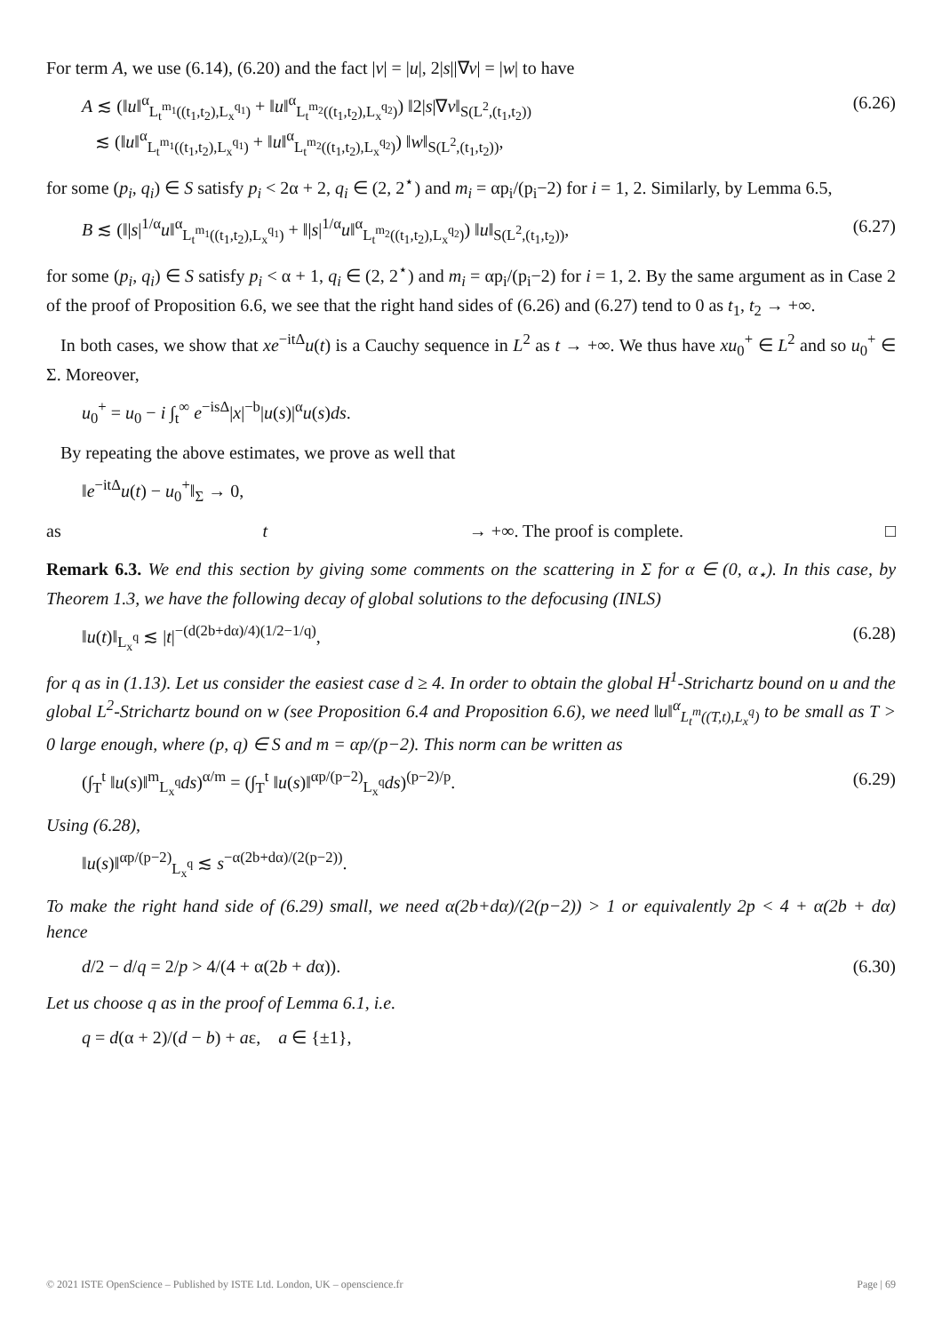For term A, we use (6.14), (6.20) and the fact |v| = |u|, 2|s||∇v| = |w| to have
A ≲ (‖u‖<sup>α</sup><sub>L<sub>t</sub><sup>m<sub>1</sub></sup>((t<sub>1</sub>,t<sub>2</sub>),L<sub>x</sub><sup>q<sub>1</sub></sup>)</sub> + ‖u‖<sup>α</sup><sub>L<sub>t</sub><sup>m<sub>2</sub></sup>((t<sub>1</sub>,t<sub>2</sub>),L<sub>x</sub><sup>q<sub>2</sub></sup>)</sub>) ‖2|s|∇v‖<sub>S(L<sup>2</sup>,(t<sub>1</sub>,t<sub>2</sub>))</sub>
≲ (‖u‖<sup>α</sup><sub>L<sub>t</sub><sup>m<sub>1</sub></sup>((t<sub>1</sub>,t<sub>2</sub>),L<sub>x</sub><sup>q<sub>1</sub></sup>)</sub> + ‖u‖<sup>α</sup><sub>L<sub>t</sub><sup>m<sub>2</sub></sup>((t<sub>1</sub>,t<sub>2</sub>),L<sub>x</sub><sup>q<sub>2</sub></sup>)</sub>) ‖w‖<sub>S(L<sup>2</sup>,(t<sub>1</sub>,t<sub>2</sub>))</sub>, (6.26)
for some (p<sub>i</sub>, q<sub>i</sub>) ∈ S satisfy p<sub>i</sub> < 2α + 2, q<sub>i</sub> ∈ (2, 2<sup>⋆</sup>) and m<sub>i</sub> = αp<sub>i</sub>/(p<sub>i</sub>−2) for i = 1, 2. Similarly, by Lemma 6.5,
B ≲ (‖|s|<sup>1/α</sup>u‖<sup>α</sup><sub>L<sub>t</sub><sup>m<sub>1</sub></sup>((t<sub>1</sub>,t<sub>2</sub>),L<sub>x</sub><sup>q<sub>1</sub></sup>)</sub> + ‖|s|<sup>1/α</sup>u‖<sup>α</sup><sub>L<sub>t</sub><sup>m<sub>2</sub></sup>((t<sub>1</sub>,t<sub>2</sub>),L<sub>x</sub><sup>q<sub>2</sub></sup>)</sub>) ‖u‖<sub>S(L<sup>2</sup>,(t<sub>1</sub>,t<sub>2</sub>))</sub>, (6.27)
for some (p<sub>i</sub>, q<sub>i</sub>) ∈ S satisfy p<sub>i</sub> < α + 1, q<sub>i</sub> ∈ (2, 2<sup>⋆</sup>) and m<sub>i</sub> = αp<sub>i</sub>/(p<sub>i</sub>−2) for i = 1, 2. By the same argument as in Case 2 of the proof of Proposition 6.6, we see that the right hand sides of (6.26) and (6.27) tend to 0 as t<sub>1</sub>, t<sub>2</sub> → +∞.
In both cases, we show that xe<sup>−itΔ</sup>u(t) is a Cauchy sequence in L<sup>2</sup> as t → +∞. We thus have xu<sub>0</sub><sup>+</sup> ∈ L<sup>2</sup> and so u<sub>0</sub><sup>+</sup> ∈ Σ. Moreover,
u<sub>0</sub><sup>+</sup> = u<sub>0</sub> − i ∫<sub>t</sub><sup>∞</sup> e<sup>−isΔ</sup>|x|<sup>−b</sup>|u(s)|<sup>α</sup>u(s)ds.
By repeating the above estimates, we prove as well that
‖e<sup>−itΔ</sup>u(t) − u<sub>0</sub><sup>+</sup>‖<sub>Σ</sub> → 0,
as t → +∞. The proof is complete. □
Remark 6.3. We end this section by giving some comments on the scattering in Σ for α ∈ (0, α<sub>⋆</sub>). In this case, by Theorem 1.3, we have the following decay of global solutions to the defocusing (INLS)
‖u(t)‖<sub>L<sub>x</sub><sup>q</sup></sub> ≲ |t|<sup>−(d(2b+dα)/4)(1/2−1/q)</sup>, (6.28)
for q as in (1.13). Let us consider the easiest case d ≥ 4. In order to obtain the global H<sup>1</sup>-Strichartz bound on u and the global L<sup>2</sup>-Strichartz bound on w (see Proposition 6.4 and Proposition 6.6), we need ‖u‖<sup>α</sup><sub>L<sub>t</sub><sup>m</sup>((T,t),L<sub>x</sub><sup>q</sup>)</sub> to be small as T > 0 large enough, where (p, q) ∈ S and m = αp/(p−2). This norm can be written as
(∫<sub>T</sub><sup>t</sup> ‖u(s)‖<sup>m</sup><sub>L<sub>x</sub><sup>q</sup></sub>ds)<sup>α/m</sup> = (∫<sub>T</sub><sup>t</sup> ‖u(s)‖<sup>αp/(p−2)</sup><sub>L<sub>x</sub><sup>q</sup></sub>ds)<sup>(p−2)/p</sup>. (6.29)
Using (6.28),
‖u(s)‖<sup>αp/(p−2)</sup><sub>L<sub>x</sub><sup>q</sup></sub> ≲ s<sup>−α(2b+dα)/(2(p−2))</sup>.
To make the right hand side of (6.29) small, we need α(2b+dα)/(2(p−2)) > 1 or equivalently 2p < 4 + α(2b + dα) hence
d/2 − d/q = 2/p > 4/(4 + α(2b + dα)). (6.30)
Let us choose q as in the proof of Lemma 6.1, i.e.
q = d(α + 2)/(d − b) + aε, a ∈ {±1},
© 2021 ISTE OpenScience – Published by ISTE Ltd. London, UK – openscience.fr Page | 69